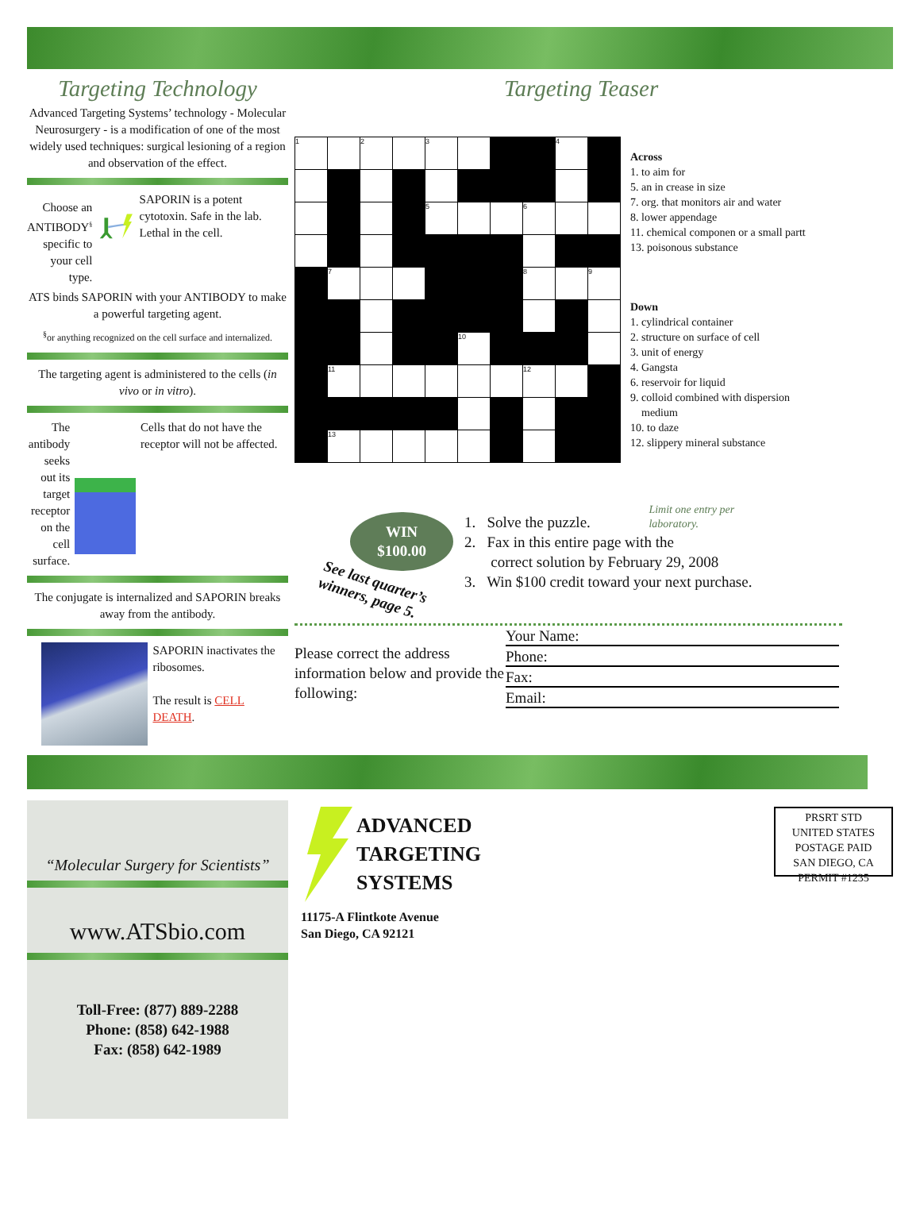Targeting Technology
Advanced Targeting Systems’ technology - Molecular Neurosurgery - is a modification of one of the most widely used techniques: surgical lesioning of a region and observation of the effect.
Choose an ANTIBODY<sup>§</sup> specific to your cell type.
SAPORIN is a potent cytotoxin. Safe in the lab. Lethal in the cell.
ATS binds SAPORIN with your ANTIBODY to make a powerful targeting agent.
<sup>§</sup> or anything recognized on the cell surface and internalized.
The targeting agent is administered to the cells (in vivo or in vitro).
The antibody seeks out its target receptor on the cell surface.
Cells that do not have the receptor will not be affected.
The conjugate is internalized and SAPORIN breaks away from the antibody.
SAPORIN inactivates the ribosomes.
The result is CELL DEATH.
Targeting Teaser
| 1 | | 2 | | 3 | | | | 4 | |
| | | | | 5 | | | 6 | | |
| | 7 | | | | | | 8 | | 9 |
| | | | | | 10 | | | | |
| | 11 | | | | | | 12 | | |
| | 13 | | | | | | | | |
Across
1. to aim for
5. an in crease in size
7. org. that monitors air and water
8. lower appendage
11. chemical componen or a small partt
13. poisonous substance
Down
1. cylindrical container
2. structure on surface of cell
3. unit of energy
4. Gangsta
6. reservoir for liquid
9. colloid combined with dispersion
medium
10. to daze
12. slippery mineral substance
WIN
$100.00
See last quarter’s winners, page 5.
Limit one entry per laboratory.
1. Solve the puzzle.
2. Fax in this entire page with the
correct solution by February 29, 2008
3. Win $100 credit toward your next purchase.
Please correct the address information below and provide the following:
Your Name:
Phone:
Fax:
Email:
“Molecular Surgery for Scientists”
www.ATSbio.com
Toll-Free: (877) 889-2288
Phone: (858) 642-1988
Fax: (858) 642-1989
ADVANCED
TARGETING
SYSTEMS
11175-A Flintkote Avenue
San Diego, CA 92121
PRSRT STD
UNITED STATES
POSTAGE PAID
SAN DIEGO, CA
PERMIT #1235